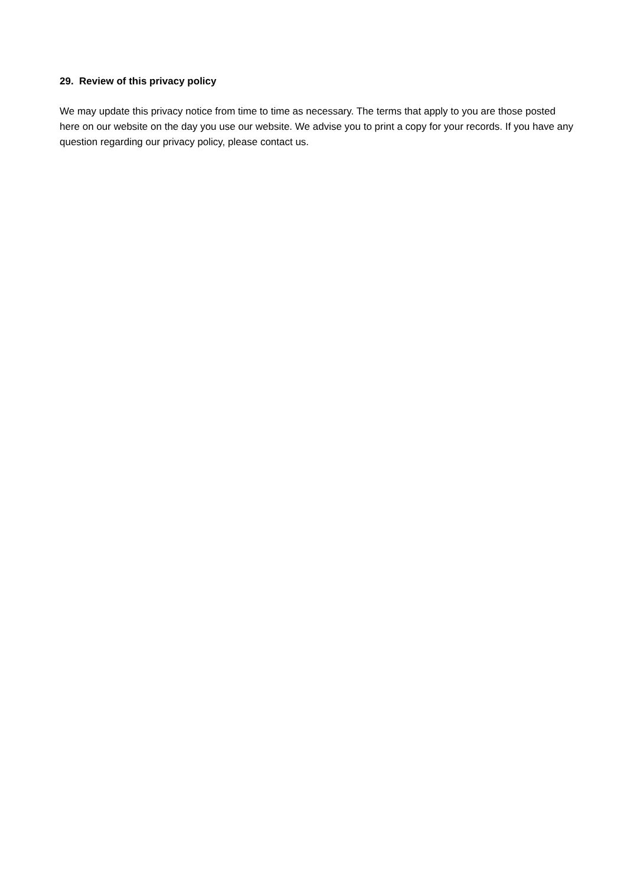29. Review of this privacy policy
We may update this privacy notice from time to time as necessary. The terms that apply to you are those posted here on our website on the day you use our website. We advise you to print a copy for your records. If you have any question regarding our privacy policy, please contact us.